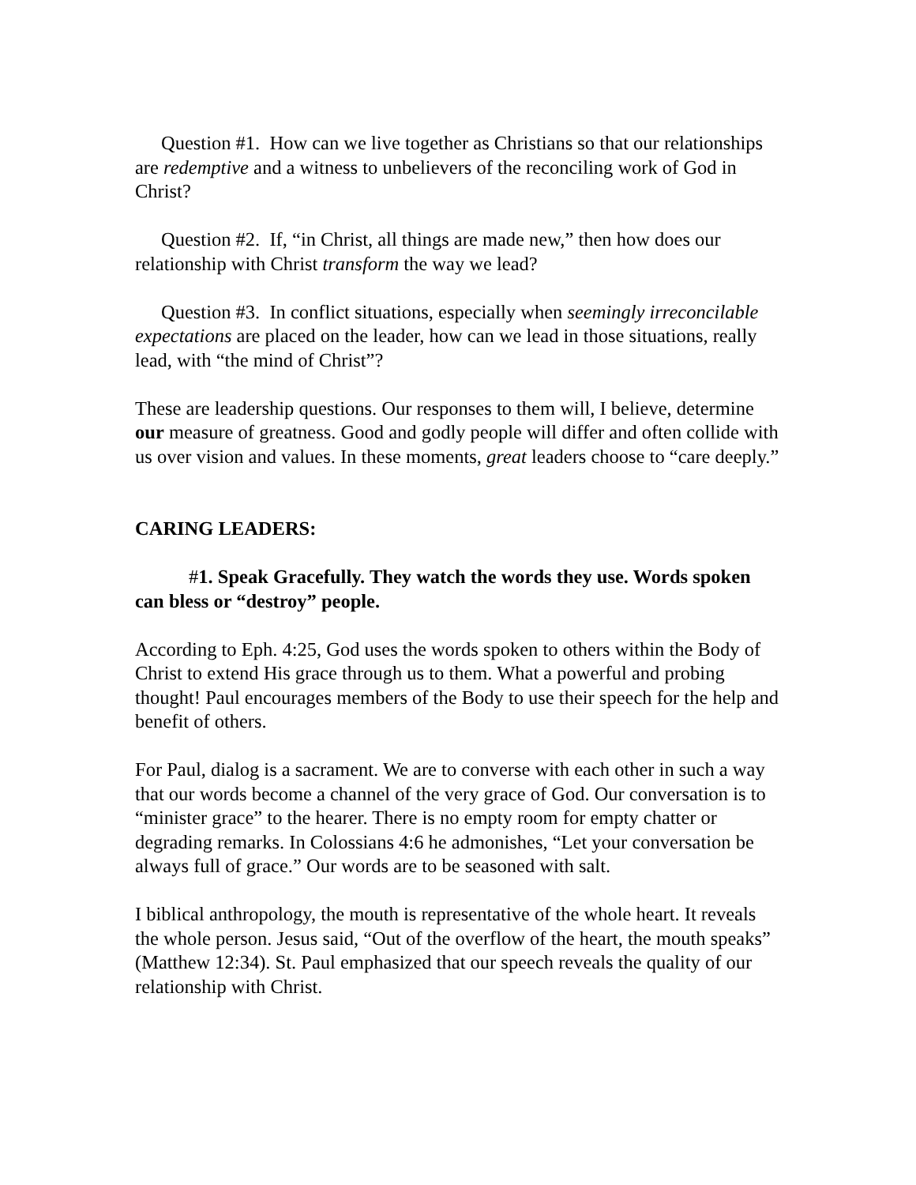Question #1. How can we live together as Christians so that our relationships are redemptive and a witness to unbelievers of the reconciling work of God in Christ?
Question #2. If, “in Christ, all things are made new,” then how does our relationship with Christ transform the way we lead?
Question #3. In conflict situations, especially when seemingly irreconcilable expectations are placed on the leader, how can we lead in those situations, really lead, with “the mind of Christ”?
These are leadership questions. Our responses to them will, I believe, determine our measure of greatness. Good and godly people will differ and often collide with us over vision and values. In these moments, great leaders choose to “care deeply.”
CARING LEADERS:
#1. Speak Gracefully. They watch the words they use. Words spoken can bless or “destroy” people.
According to Eph. 4:25, God uses the words spoken to others within the Body of Christ to extend His grace through us to them. What a powerful and probing thought! Paul encourages members of the Body to use their speech for the help and benefit of others.
For Paul, dialog is a sacrament. We are to converse with each other in such a way that our words become a channel of the very grace of God. Our conversation is to “minister grace” to the hearer. There is no empty room for empty chatter or degrading remarks. In Colossians 4:6 he admonishes, “Let your conversation be always full of grace.” Our words are to be seasoned with salt.
I biblical anthropology, the mouth is representative of the whole heart. It reveals the whole person. Jesus said, “Out of the overflow of the heart, the mouth speaks” (Matthew 12:34). St. Paul emphasized that our speech reveals the quality of our relationship with Christ.